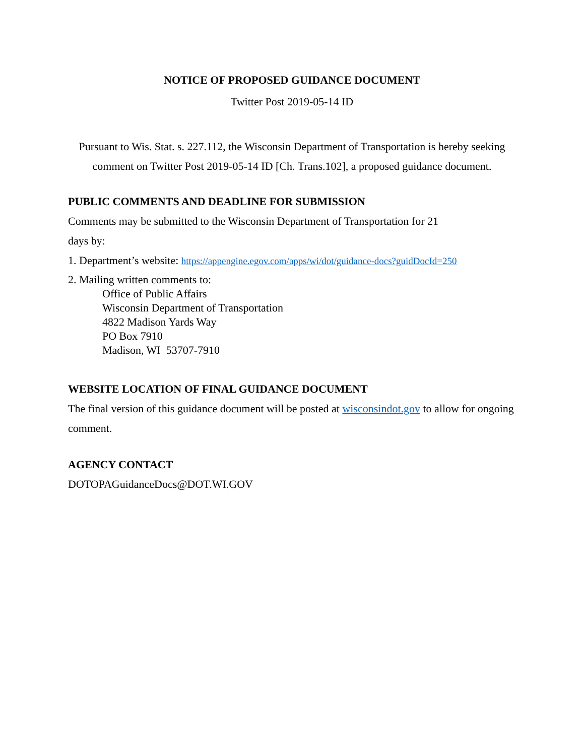NOTICE OF PROPOSED GUIDANCE DOCUMENT
Twitter Post 2019-05-14 ID
Pursuant to Wis. Stat. s. 227.112, the Wisconsin Department of Transportation is hereby seeking comment on Twitter Post 2019-05-14 ID [Ch. Trans.102], a proposed guidance document.
PUBLIC COMMENTS AND DEADLINE FOR SUBMISSION
Comments may be submitted to the Wisconsin Department of Transportation for 21
days by:
1. Department’s website: https://appengine.egov.com/apps/wi/dot/guidance-docs?guidDocId=250
2. Mailing written comments to:
Office of Public Affairs
Wisconsin Department of Transportation
4822 Madison Yards Way
PO Box 7910
Madison, WI 53707-7910
WEBSITE LOCATION OF FINAL GUIDANCE DOCUMENT
The final version of this guidance document will be posted at wisconsindot.gov to allow for ongoing comment.
AGENCY CONTACT
DOTOPAGuidanceDocs@DOT.WI.GOV